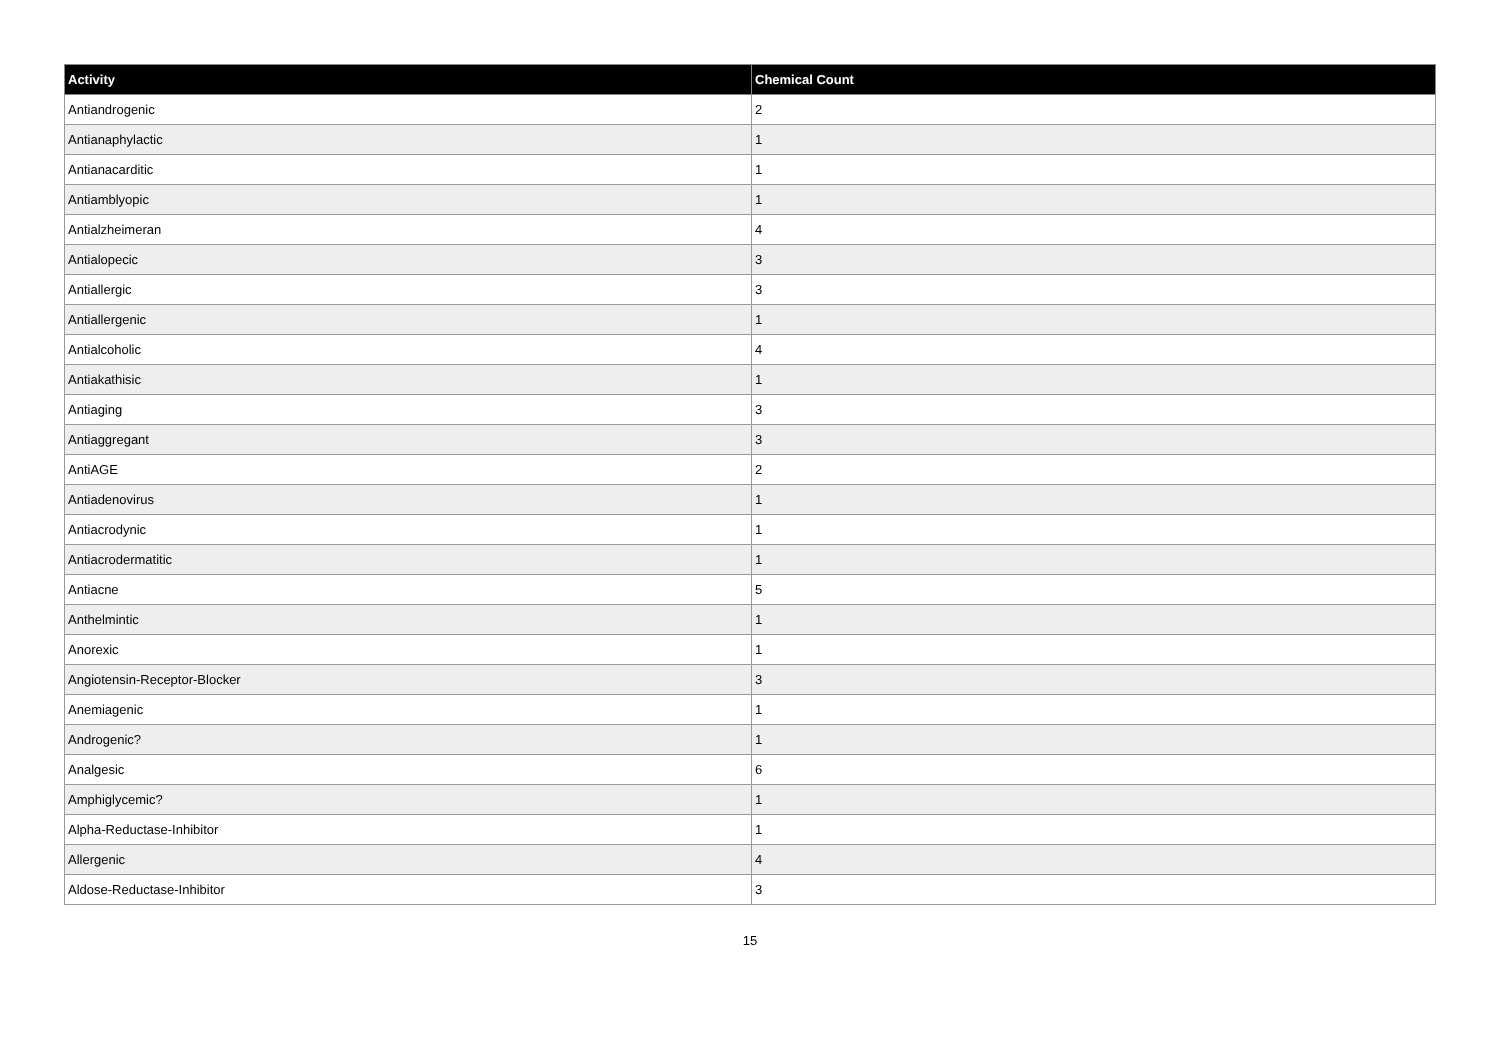| Activity | Chemical Count |
| --- | --- |
| Antiandrogenic | 2 |
| Antianaphylactic | 1 |
| Antianacarditic | 1 |
| Antiamblyopic | 1 |
| Antialzheimeran | 4 |
| Antialopecic | 3 |
| Antiallergic | 3 |
| Antiallergenic | 1 |
| Antialcoholic | 4 |
| Antiakathisic | 1 |
| Antiaging | 3 |
| Antiaggregant | 3 |
| AntiAGE | 2 |
| Antiadenovirus | 1 |
| Antiacrodynic | 1 |
| Antiacrodermatitic | 1 |
| Antiacne | 5 |
| Anthelmintic | 1 |
| Anorexic | 1 |
| Angiotensin-Receptor-Blocker | 3 |
| Anemiagenic | 1 |
| Androgenic? | 1 |
| Analgesic | 6 |
| Amphiglycemic? | 1 |
| Alpha-Reductase-Inhibitor | 1 |
| Allergenic | 4 |
| Aldose-Reductase-Inhibitor | 3 |
15